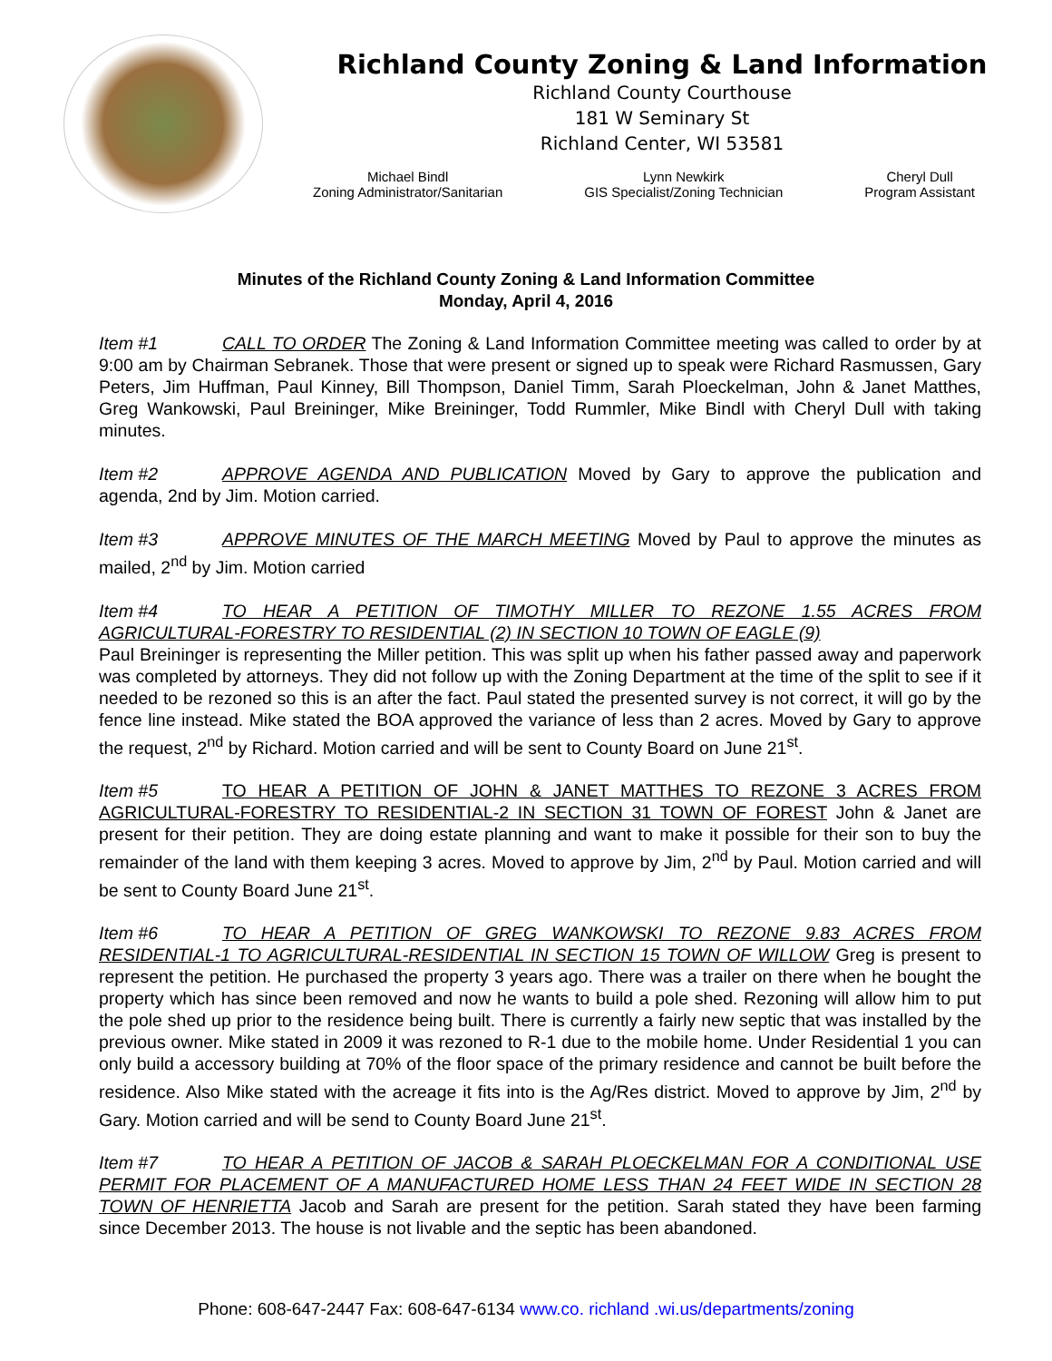Richland County Zoning & Land Information
Richland County Courthouse
181 W Seminary St
Richland Center, WI 53581
Michael Bindl
Zoning Administrator/Sanitarian
Lynn Newkirk
GIS Specialist/Zoning Technician
Cheryl Dull
Program Assistant
Minutes of the Richland County Zoning & Land Information Committee
Monday, April 4, 2016
Item #1 CALL TO ORDER The Zoning & Land Information Committee meeting was called to order by at 9:00 am by Chairman Sebranek. Those that were present or signed up to speak were Richard Rasmussen, Gary Peters, Jim Huffman, Paul Kinney, Bill Thompson, Daniel Timm, Sarah Ploeckelman, John & Janet Matthes, Greg Wankowski, Paul Breininger, Mike Breininger, Todd Rummler, Mike Bindl with Cheryl Dull with taking minutes.
Item #2 APPROVE AGENDA AND PUBLICATION Moved by Gary to approve the publication and agenda, 2nd by Jim. Motion carried.
Item #3 APPROVE MINUTES OF THE MARCH MEETING Moved by Paul to approve the minutes as mailed, 2<sup>nd</sup> by Jim. Motion carried
Item #4 TO HEAR A PETITION OF TIMOTHY MILLER TO REZONE 1.55 ACRES FROM AGRICULTURAL-FORESTRY TO RESIDENTIAL (2) IN SECTION 10 TOWN OF EAGLE (9)
Paul Breininger is representing the Miller petition. This was split up when his father passed away and paperwork was completed by attorneys. They did not follow up with the Zoning Department at the time of the split to see if it needed to be rezoned so this is an after the fact. Paul stated the presented survey is not correct, it will go by the fence line instead. Mike stated the BOA approved the variance of less than 2 acres. Moved by Gary to approve the request, 2<sup>nd</sup> by Richard. Motion carried and will be sent to County Board on June 21<sup>st</sup>.
Item #5 TO HEAR A PETITION OF JOHN & JANET MATTHES TO REZONE 3 ACRES FROM AGRICULTURAL-FORESTRY TO RESIDENTIAL-2 IN SECTION 31 TOWN OF FOREST John & Janet are present for their petition. They are doing estate planning and want to make it possible for their son to buy the remainder of the land with them keeping 3 acres. Moved to approve by Jim, 2<sup>nd</sup> by Paul. Motion carried and will be sent to County Board June 21<sup>st</sup>.
Item #6 TO HEAR A PETITION OF GREG WANKOWSKI TO REZONE 9.83 ACRES FROM RESIDENTIAL-1 TO AGRICULTURAL-RESIDENTIAL IN SECTION 15 TOWN OF WILLOW Greg is present to represent the petition. He purchased the property 3 years ago. There was a trailer on there when he bought the property which has since been removed and now he wants to build a pole shed. Rezoning will allow him to put the pole shed up prior to the residence being built. There is currently a fairly new septic that was installed by the previous owner. Mike stated in 2009 it was rezoned to R-1 due to the mobile home. Under Residential 1 you can only build a accessory building at 70% of the floor space of the primary residence and cannot be built before the residence. Also Mike stated with the acreage it fits into is the Ag/Res district. Moved to approve by Jim, 2<sup>nd</sup> by Gary. Motion carried and will be send to County Board June 21<sup>st</sup>.
Item #7 TO HEAR A PETITION OF JACOB & SARAH PLOECKELMAN FOR A CONDITIONAL USE PERMIT FOR PLACEMENT OF A MANUFACTURED HOME LESS THAN 24 FEET WIDE IN SECTION 28 TOWN OF HENRIETTA Jacob and Sarah are present for the petition. Sarah stated they have been farming since December 2013. The house is not livable and the septic has been abandoned.
Phone: 608-647-2447 Fax: 608-647-6134 www.co. richland .wi.us/departments/zoning